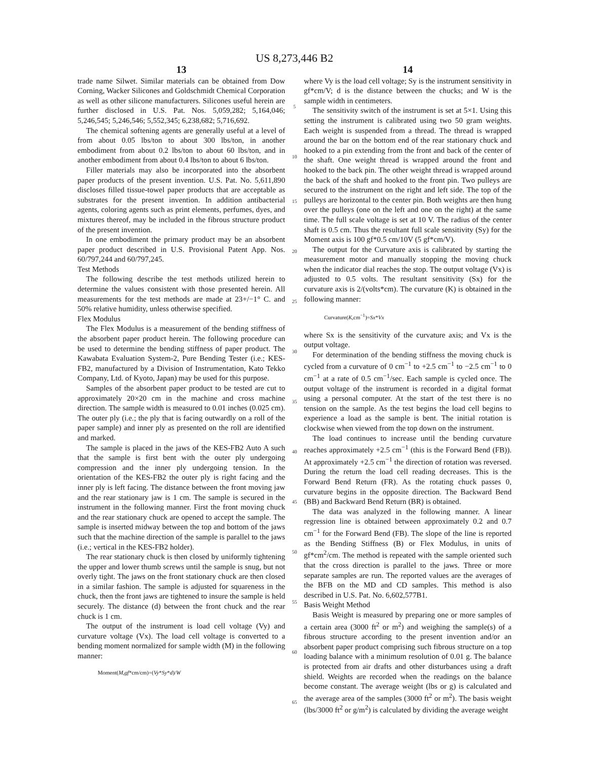US 8,273,446 B2
13
trade name Silwet. Similar materials can be obtained from Dow Corning, Wacker Silicones and Goldschmidt Chemical Corporation as well as other silicone manufacturers. Silicones useful herein are further disclosed in U.S. Pat. Nos. 5,059,282; 5,164,046; 5,246,545; 5,246,546; 5,552,345; 6,238,682; 5,716,692.
The chemical softening agents are generally useful at a level of from about 0.05 lbs/ton to about 300 lbs/ton, in another embodiment from about 0.2 lbs/ton to about 60 lbs/ton, and in another embodiment from about 0.4 lbs/ton to about 6 lbs/ton.
Filler materials may also be incorporated into the absorbent paper products of the present invention. U.S. Pat. No. 5,611,890 discloses filled tissue-towel paper products that are acceptable as substrates for the present invention. In addition antibacterial agents, coloring agents such as print elements, perfumes, dyes, and mixtures thereof, may be included in the fibrous structure product of the present invention.
In one embodiment the primary product may be an absorbent paper product described in U.S. Provisional Patent App. Nos. 60/797,244 and 60/797,245.
Test Methods
The following describe the test methods utilized herein to determine the values consistent with those presented herein. All measurements for the test methods are made at 23+/−1° C. and 50% relative humidity, unless otherwise specified.
Flex Modulus
The Flex Modulus is a measurement of the bending stiffness of the absorbent paper product herein. The following procedure can be used to determine the bending stiffness of paper product. The Kawabata Evaluation System-2, Pure Bending Tester (i.e.; KES-FB2, manufactured by a Division of Instrumentation, Kato Tekko Company, Ltd. of Kyoto, Japan) may be used for this purpose.
Samples of the absorbent paper product to be tested are cut to approximately 20×20 cm in the machine and cross machine direction. The sample width is measured to 0.01 inches (0.025 cm). The outer ply (i.e.; the ply that is facing outwardly on a roll of the paper sample) and inner ply as presented on the roll are identified and marked.
The sample is placed in the jaws of the KES-FB2 Auto A such that the sample is first bent with the outer ply undergoing compression and the inner ply undergoing tension. In the orientation of the KES-FB2 the outer ply is right facing and the inner ply is left facing. The distance between the front moving jaw and the rear stationary jaw is 1 cm. The sample is secured in the instrument in the following manner. First the front moving chuck and the rear stationary chuck are opened to accept the sample. The sample is inserted midway between the top and bottom of the jaws such that the machine direction of the sample is parallel to the jaws (i.e.; vertical in the KES-FB2 holder).
The rear stationary chuck is then closed by uniformly tightening the upper and lower thumb screws until the sample is snug, but not overly tight. The jaws on the front stationary chuck are then closed in a similar fashion. The sample is adjusted for squareness in the chuck, then the front jaws are tightened to insure the sample is held securely. The distance (d) between the front chuck and the rear chuck is 1 cm.
The output of the instrument is load cell voltage (Vy) and curvature voltage (Vx). The load cell voltage is converted to a bending moment normalized for sample width (M) in the following manner:
Moment(M,gf*cm/cm)=(Vy*Sy*d)/W
5
10
15
20
25
30
35
40
45
50
55
60
65
14
where Vy is the load cell voltage; Sy is the instrument sensitivity in gf*cm/V; d is the distance between the chucks; and W is the sample width in centimeters.
The sensitivity switch of the instrument is set at 5×1. Using this setting the instrument is calibrated using two 50 gram weights. Each weight is suspended from a thread. The thread is wrapped around the bar on the bottom end of the rear stationary chuck and hooked to a pin extending from the front and back of the center of the shaft. One weight thread is wrapped around the front and hooked to the back pin. The other weight thread is wrapped around the back of the shaft and hooked to the front pin. Two pulleys are secured to the instrument on the right and left side. The top of the pulleys are horizontal to the center pin. Both weights are then hung over the pulleys (one on the left and one on the right) at the same time. The full scale voltage is set at 10 V. The radius of the center shaft is 0.5 cm. Thus the resultant full scale sensitivity (Sy) for the Moment axis is 100 gf*0.5 cm/10V (5 gf*cm/V).
The output for the Curvature axis is calibrated by starting the measurement motor and manually stopping the moving chuck when the indicator dial reaches the stop. The output voltage (Vx) is adjusted to 0.5 volts. The resultant sensitivity (Sx) for the curvature axis is 2/(volts*cm). The curvature (K) is obtained in the following manner:
Curvature(K,cm<sup>−1</sup>)=Sx*Vx
where Sx is the sensitivity of the curvature axis; and Vx is the output voltage.
For determination of the bending stiffness the moving chuck is cycled from a curvature of 0 cm<sup>−1</sup> to +2.5 cm<sup>−1</sup> to −2.5 cm<sup>−1</sup> to 0 cm<sup>−1</sup> at a rate of 0.5 cm<sup>−1</sup>/sec. Each sample is cycled once. The output voltage of the instrument is recorded in a digital format using a personal computer. At the start of the test there is no tension on the sample. As the test begins the load cell begins to experience a load as the sample is bent. The initial rotation is clockwise when viewed from the top down on the instrument.
The load continues to increase until the bending curvature reaches approximately +2.5 cm<sup>−1</sup> (this is the Forward Bend (FB)). At approximately +2.5 cm<sup>−1</sup> the direction of rotation was reversed. During the return the load cell reading decreases. This is the Forward Bend Return (FR). As the rotating chuck passes 0, curvature begins in the opposite direction. The Backward Bend (BB) and Backward Bend Return (BR) is obtained.
The data was analyzed in the following manner. A linear regression line is obtained between approximately 0.2 and 0.7 cm<sup>−1</sup> for the Forward Bend (FB). The slope of the line is reported as the Bending Stiffness (B) or Flex Modulus, in units of gf*cm<sup>2</sup>/cm. The method is repeated with the sample oriented such that the cross direction is parallel to the jaws. Three or more separate samples are run. The reported values are the averages of the BFB on the MD and CD samples. This method is also described in U.S. Pat. No. 6,602,577B1.
Basis Weight Method
Basis Weight is measured by preparing one or more samples of a certain area (3000 ft<sup>2</sup> or m<sup>2</sup>) and weighing the sample(s) of a fibrous structure according to the present invention and/or an absorbent paper product comprising such fibrous structure on a top loading balance with a minimum resolution of 0.01 g. The balance is protected from air drafts and other disturbances using a draft shield. Weights are recorded when the readings on the balance become constant. The average weight (lbs or g) is calculated and the average area of the samples (3000 ft<sup>2</sup> or m<sup>2</sup>). The basis weight (lbs/3000 ft<sup>2</sup> or g/m<sup>2</sup>) is calculated by dividing the average weight